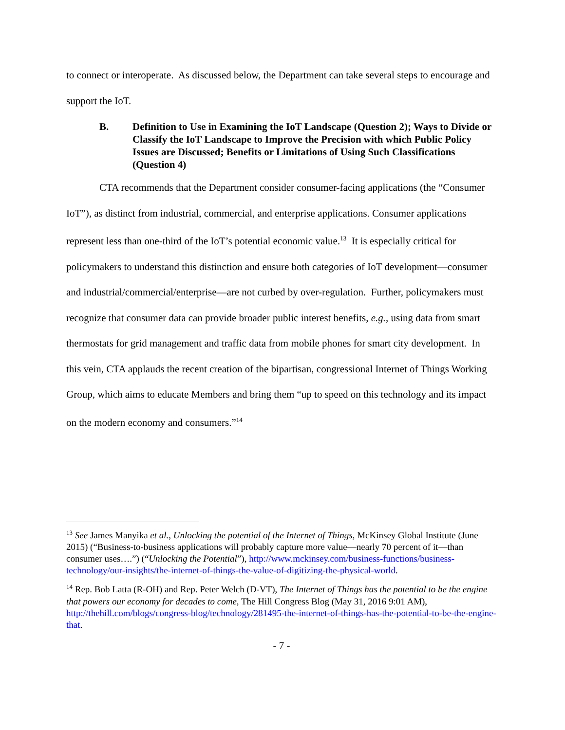to connect or interoperate. As discussed below, the Department can take several steps to encourage and support the IoT.
B. Definition to Use in Examining the IoT Landscape (Question 2); Ways to Divide or Classify the IoT Landscape to Improve the Precision with which Public Policy Issues are Discussed; Benefits or Limitations of Using Such Classifications (Question 4)
CTA recommends that the Department consider consumer-facing applications (the “Consumer IoT”), as distinct from industrial, commercial, and enterprise applications. Consumer applications represent less than one-third of the IoT’s potential economic value.<sup>13</sup> It is especially critical for policymakers to understand this distinction and ensure both categories of IoT development—consumer and industrial/commercial/enterprise—are not curbed by over-regulation. Further, policymakers must recognize that consumer data can provide broader public interest benefits, e.g., using data from smart thermostats for grid management and traffic data from mobile phones for smart city development. In this vein, CTA applauds the recent creation of the bipartisan, congressional Internet of Things Working Group, which aims to educate Members and bring them “up to speed on this technology and its impact on the modern economy and consumers.”<sup>14</sup>
<sup>13</sup> See James Manyika et al., Unlocking the potential of the Internet of Things, McKinsey Global Institute (June 2015) (“Business-to-business applications will probably capture more value—nearly 70 percent of it—than consumer uses….”) (“Unlocking the Potential”), http://www.mckinsey.com/business-functions/business-technology/our-insights/the-internet-of-things-the-value-of-digitizing-the-physical-world.
<sup>14</sup> Rep. Bob Latta (R-OH) and Rep. Peter Welch (D-VT), The Internet of Things has the potential to be the engine that powers our economy for decades to come, The Hill Congress Blog (May 31, 2016 9:01 AM), http://thehill.com/blogs/congress-blog/technology/281495-the-internet-of-things-has-the-potential-to-be-the-engine-that.
- 7 -